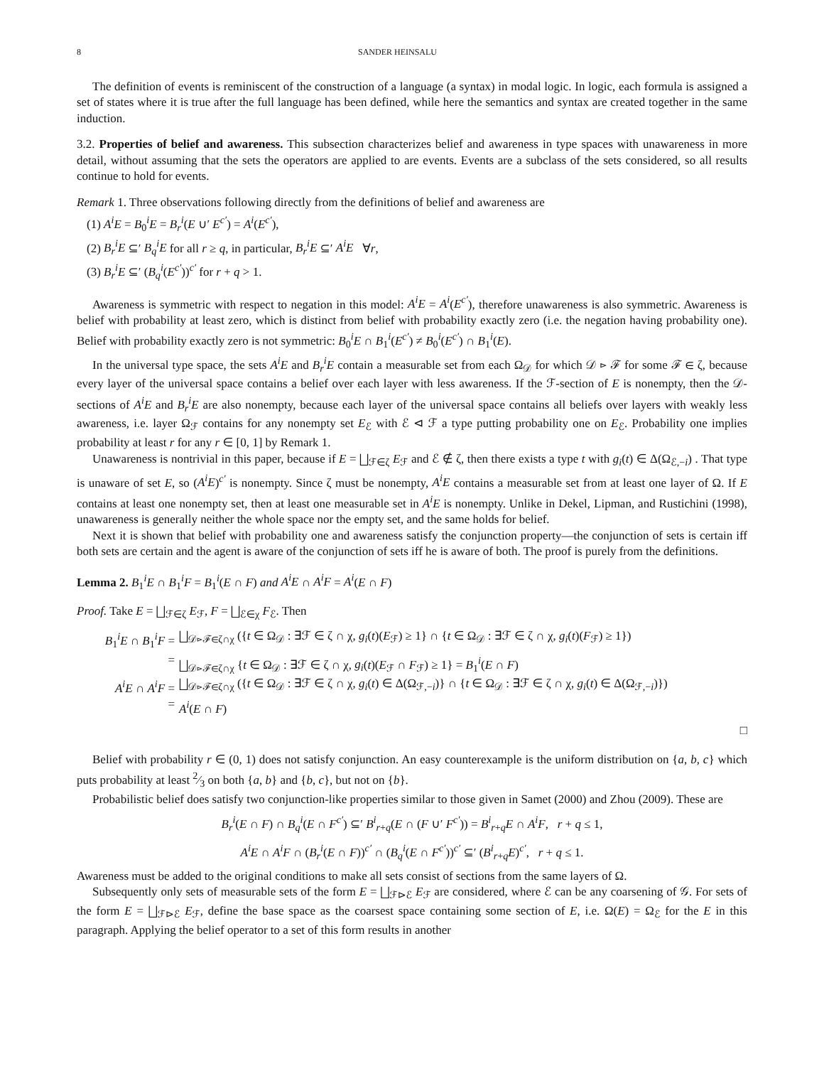8 SANDER HEINSALU
The definition of events is reminiscent of the construction of a language (a syntax) in modal logic. In logic, each formula is assigned a set of states where it is true after the full language has been defined, while here the semantics and syntax are created together in the same induction.
3.2. Properties of belief and awareness. This subsection characterizes belief and awareness in type spaces with unawareness in more detail, without assuming that the sets the operators are applied to are events. Events are a subclass of the sets considered, so all results continue to hold for events.
Remark 1. Three observations following directly from the definitions of belief and awareness are
(1) A<sup>i</sup>E = B<sub>0</sub><sup>i</sup>E = B<sub>r</sub><sup>i</sup>(E ∪′ E<sup>c′</sup>) = A<sup>i</sup>(E<sup>c′</sup>),
(2) B<sub>r</sub><sup>i</sup>E ⊆′ B<sub>q</sub><sup>i</sup>E for all r ≥ q, in particular, B<sub>r</sub><sup>i</sup>E ⊆′ A<sup>i</sup>E ∀r,
(3) B<sub>r</sub><sup>i</sup>E ⊆′ (B<sub>q</sub><sup>i</sup>(E<sup>c′</sup>))<sup>c′</sup> for r + q > 1.
Awareness is symmetric with respect to negation in this model: A<sup>i</sup>E = A<sup>i</sup>(E<sup>c′</sup>), therefore unawareness is also symmetric. Awareness is belief with probability at least zero, which is distinct from belief with probability exactly zero (i.e. the negation having probability one). Belief with probability exactly zero is not symmetric: B<sub>0</sub><sup>i</sup>E ∩ B<sub>1</sub><sup>i</sup>(E<sup>c′</sup>) ≠ B<sub>0</sub><sup>i</sup>(E<sup>c′</sup>) ∩ B<sub>1</sub><sup>i</sup>(E).
In the universal type space, the sets A<sup>i</sup>E and B<sub>r</sub><sup>i</sup>E contain a measurable set from each Ω<sub>𝒟</sub> for which 𝒟 ⊳ ℱ for some ℱ ∈ ζ, because every layer of the universal space contains a belief over each layer with less awareness. If the ℱ-section of E is nonempty, then the 𝒟-sections of A<sup>i</sup>E and B<sub>r</sub><sup>i</sup>E are also nonempty, because each layer of the universal space contains all beliefs over layers with weakly less awareness, i.e. layer Ω<sub>ℱ</sub> contains for any nonempty set E<sub>ℰ</sub> with ℰ ⊲ ℱ a type putting probability one on E<sub>ℰ</sub>. Probability one implies probability at least r for any r ∈ [0, 1] by Remark 1.
Unawareness is nontrivial in this paper, because if E = ⨆<sub>ℱ∈ζ</sub> E<sub>ℱ</sub> and ℰ ∉ ζ, then there exists a type t with g<sub>i</sub>(t) ∈ Δ(Ω<sub>ℰ,−i</sub>) . That type is unaware of set E, so (A<sup>i</sup>E)<sup>c′</sup> is nonempty. Since ζ must be nonempty, A<sup>i</sup>E contains a measurable set from at least one layer of Ω. If E contains at least one nonempty set, then at least one measurable set in A<sup>i</sup>E is nonempty. Unlike in Dekel, Lipman, and Rustichini (1998), unawareness is generally neither the whole space nor the empty set, and the same holds for belief.
Next it is shown that belief with probability one and awareness satisfy the conjunction property—the conjunction of sets is certain iff both sets are certain and the agent is aware of the conjunction of sets iff he is aware of both. The proof is purely from the definitions.
Lemma 2. B<sub>1</sub><sup>i</sup>E ∩ B<sub>1</sub><sup>i</sup>F = B<sub>1</sub><sup>i</sup>(E ∩ F) and A<sup>i</sup>E ∩ A<sup>i</sup>F = A<sup>i</sup>(E ∩ F)
Proof. Take E = ⨆<sub>ℱ∈ζ</sub> E<sub>ℱ</sub>, F = ⨆<sub>ℰ∈χ</sub> F<sub>ℰ</sub>. Then
B<sub>1</sub><sup>i</sup>E ∩ B<sub>1</sub><sup>i</sup>F = ⨆<sub>𝒟⊳ℱ∈ζ∩χ</sub> ({t ∈ Ω<sub>𝒟</sub> : ∃ℱ ∈ ζ ∩ χ, g<sub>i</sub>(t)(E<sub>ℱ</sub>) ≥ 1} ∩ {t ∈ Ω<sub>𝒟</sub> : ∃ℱ ∈ ζ ∩ χ, g<sub>i</sub>(t)(F<sub>ℱ</sub>) ≥ 1})
= ⨆<sub>𝒟⊳ℱ∈ζ∩χ</sub> {t ∈ Ω<sub>𝒟</sub> : ∃ℱ ∈ ζ ∩ χ, g<sub>i</sub>(t)(E<sub>ℱ</sub> ∩ F<sub>ℱ</sub>) ≥ 1} = B<sub>1</sub><sup>i</sup>(E ∩ F)
A<sup>i</sup>E ∩ A<sup>i</sup>F = ⨆<sub>𝒟⊳ℱ∈ζ∩χ</sub> ({t ∈ Ω<sub>𝒟</sub> : ∃ℱ ∈ ζ ∩ χ, g<sub>i</sub>(t) ∈ Δ(Ω<sub>ℱ,−i</sub>)} ∩ {t ∈ Ω<sub>𝒟</sub> : ∃ℱ ∈ ζ ∩ χ, g<sub>i</sub>(t) ∈ Δ(Ω<sub>ℱ,−i</sub>)})
= A<sup>i</sup>(E ∩ F)
□
Belief with probability r ∈ (0, 1) does not satisfy conjunction. An easy counterexample is the uniform distribution on {a, b, c} which puts probability at least 2⁄3 on both {a, b} and {b, c}, but not on {b}.
Probabilistic belief does satisfy two conjunction-like properties similar to those given in Samet (2000) and Zhou (2009). These are
B<sub>r</sub><sup>i</sup>(E ∩ F) ∩ B<sub>q</sub><sup>i</sup>(E ∩ F<sup>c′</sup>) ⊆′ B<sup>i</sup><sub>r+q</sub>(E ∩ (F ∪′ F<sup>c′</sup>)) = B<sup>i</sup><sub>r+q</sub>E ∩ A<sup>i</sup>F, r + q ≤ 1,
A<sup>i</sup>E ∩ A<sup>i</sup>F ∩ (B<sub>r</sub><sup>i</sup>(E ∩ F))<sup>c′</sup> ∩ (B<sub>q</sub><sup>i</sup>(E ∩ F<sup>c′</sup>))<sup>c′</sup> ⊆′ (B<sup>i</sup><sub>r+q</sub>E)<sup>c′</sup>, r + q ≤ 1.
Awareness must be added to the original conditions to make all sets consist of sections from the same layers of Ω.
Subsequently only sets of measurable sets of the form E = ⨆<sub>ℱ⊳ℰ</sub> E<sub>ℱ</sub> are considered, where ℰ can be any coarsening of 𝒢. For sets of the form E = ⨆<sub>ℱ⊳ℰ</sub> E<sub>ℱ</sub>, define the base space as the coarsest space containing some section of E, i.e. Ω(E) = Ω<sub>ℰ</sub> for the E in this paragraph. Applying the belief operator to a set of this form results in another